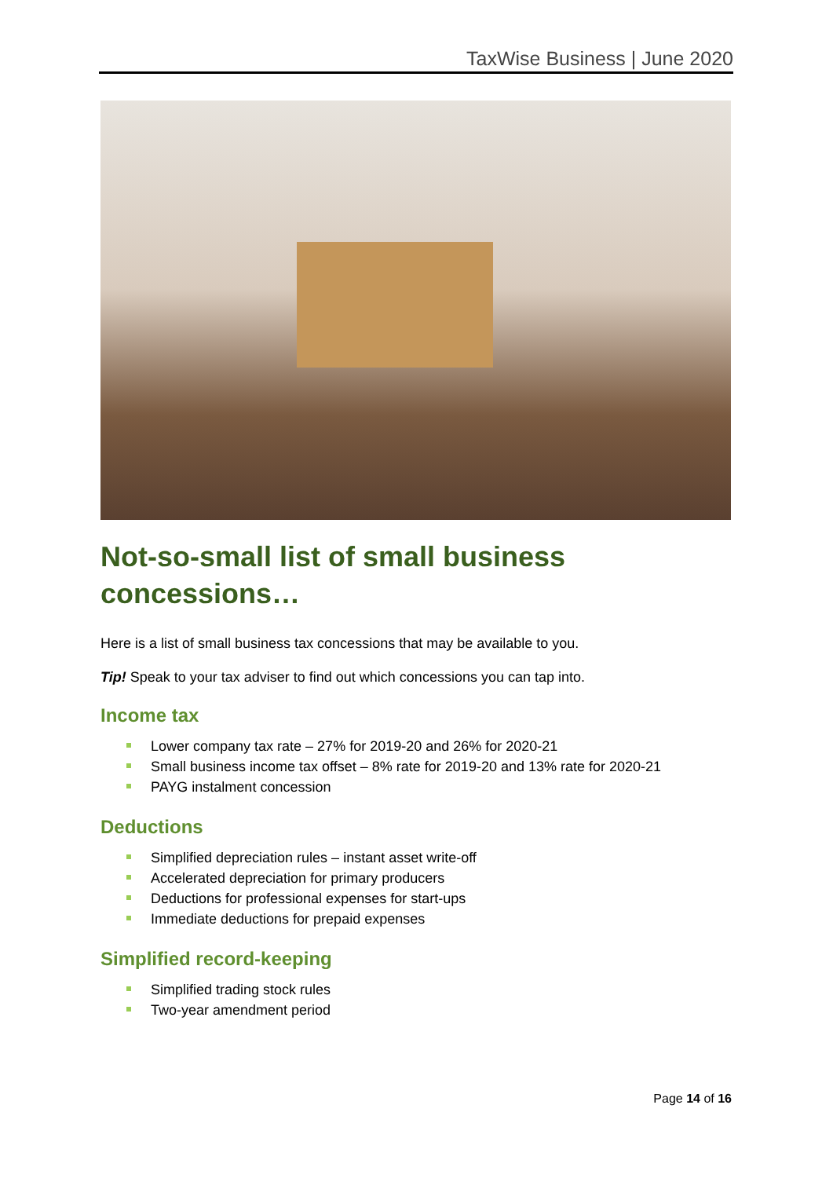TaxWise Business | June 2020
Not-so-small list of small business concessions…
Here is a list of small business tax concessions that may be available to you.
Tip! Speak to your tax adviser to find out which concessions you can tap into.
Income tax
Lower company tax rate – 27% for 2019-20 and 26% for 2020-21
Small business income tax offset – 8% rate for 2019-20 and 13% rate for 2020-21
PAYG instalment concession
Deductions
Simplified depreciation rules – instant asset write-off
Accelerated depreciation for primary producers
Deductions for professional expenses for start-ups
Immediate deductions for prepaid expenses
Simplified record-keeping
Simplified trading stock rules
Two-year amendment period
Page 14 of 16